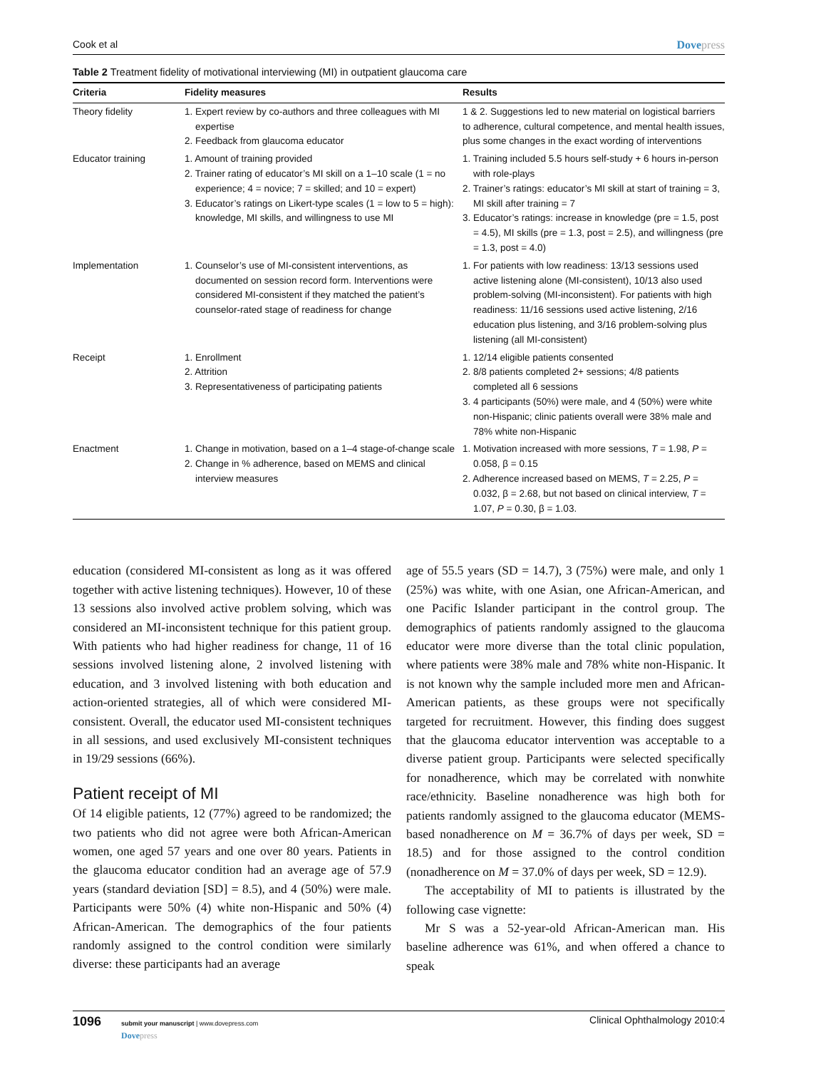Cook et al Dovepress
Table 2 Treatment fidelity of motivational interviewing (MI) in outpatient glaucoma care
| Criteria | Fidelity measures | Results |
| --- | --- | --- |
| Theory fidelity | 1. Expert review by co-authors and three colleagues with MI expertise 2. Feedback from glaucoma educator | 1 & 2. Suggestions led to new material on logistical barriers to adherence, cultural competence, and mental health issues, plus some changes in the exact wording of interventions |
| Educator training | 1. Amount of training provided 2. Trainer rating of educator’s MI skill on a 1–10 scale (1 = no experience; 4 = novice; 7 = skilled; and 10 = expert) 3. Educator’s ratings on Likert-type scales (1 = low to 5 = high): knowledge, MI skills, and willingness to use MI | 1. Training included 5.5 hours self-study + 6 hours in-person with role-plays 2. Trainer’s ratings: educator’s MI skill at start of training = 3, MI skill after training = 7 3. Educator’s ratings: increase in knowledge (pre = 1.5, post = 4.5), MI skills (pre = 1.3, post = 2.5), and willingness (pre = 1.3, post = 4.0) |
| Implementation | 1. Counselor’s use of MI-consistent interventions, as documented on session record form. Interventions were considered MI-consistent if they matched the patient’s counselor-rated stage of readiness for change | 1. For patients with low readiness: 13/13 sessions used active listening alone (MI-consistent), 10/13 also used problem-solving (MI-inconsistent). For patients with high readiness: 11/16 sessions used active listening, 2/16 education plus listening, and 3/16 problem-solving plus listening (all MI-consistent) |
| Receipt | 1. Enrollment 2. Attrition 3. Representativeness of participating patients | 1. 12/14 eligible patients consented 2. 8/8 patients completed 2+ sessions; 4/8 patients completed all 6 sessions 3. 4 participants (50%) were male, and 4 (50%) were white non-Hispanic; clinic patients overall were 38% male and 78% white non-Hispanic |
| Enactment | 1. Change in motivation, based on a 1–4 stage-of-change scale 2. Change in % adherence, based on MEMS and clinical interview measures | 1. Motivation increased with more sessions, T = 1.98, P = 0.058, β = 0.15 2. Adherence increased based on MEMS, T = 2.25, P = 0.032, β = 2.68, but not based on clinical interview, T = 1.07, P = 0.30, β = 1.03. |
education (considered MI-consistent as long as it was offered together with active listening techniques). However, 10 of these 13 sessions also involved active problem solving, which was considered an MI-inconsistent technique for this patient group. With patients who had higher readiness for change, 11 of 16 sessions involved listening alone, 2 involved listening with education, and 3 involved listening with both education and action-oriented strategies, all of which were considered MI-consistent. Overall, the educator used MI-consistent techniques in all sessions, and used exclusively MI-consistent techniques in 19/29 sessions (66%).
Patient receipt of MI
Of 14 eligible patients, 12 (77%) agreed to be randomized; the two patients who did not agree were both African-American women, one aged 57 years and one over 80 years. Patients in the glaucoma educator condition had an average age of 57.9 years (standard deviation [SD] = 8.5), and 4 (50%) were male. Participants were 50% (4) white non-Hispanic and 50% (4) African-American. The demographics of the four patients randomly assigned to the control condition were similarly diverse: these participants had an average
age of 55.5 years (SD = 14.7), 3 (75%) were male, and only 1 (25%) was white, with one Asian, one African-American, and one Pacific Islander participant in the control group. The demographics of patients randomly assigned to the glaucoma educator were more diverse than the total clinic population, where patients were 38% male and 78% white non-Hispanic. It is not known why the sample included more men and African-American patients, as these groups were not specifically targeted for recruitment. However, this finding does suggest that the glaucoma educator intervention was acceptable to a diverse patient group. Participants were selected specifically for nonadherence, which may be correlated with nonwhite race/ethnicity. Baseline nonadherence was high both for patients randomly assigned to the glaucoma educator (MEMS-based nonadherence on M = 36.7% of days per week, SD = 18.5) and for those assigned to the control condition (nonadherence on M = 37.0% of days per week, SD = 12.9).
The acceptability of MI to patients is illustrated by the following case vignette:
Mr S was a 52-year-old African-American man. His baseline adherence was 61%, and when offered a chance to speak
1096 submit your manuscript | www.dovepress.com
Dovepress
Clinical Ophthalmology 2010:4